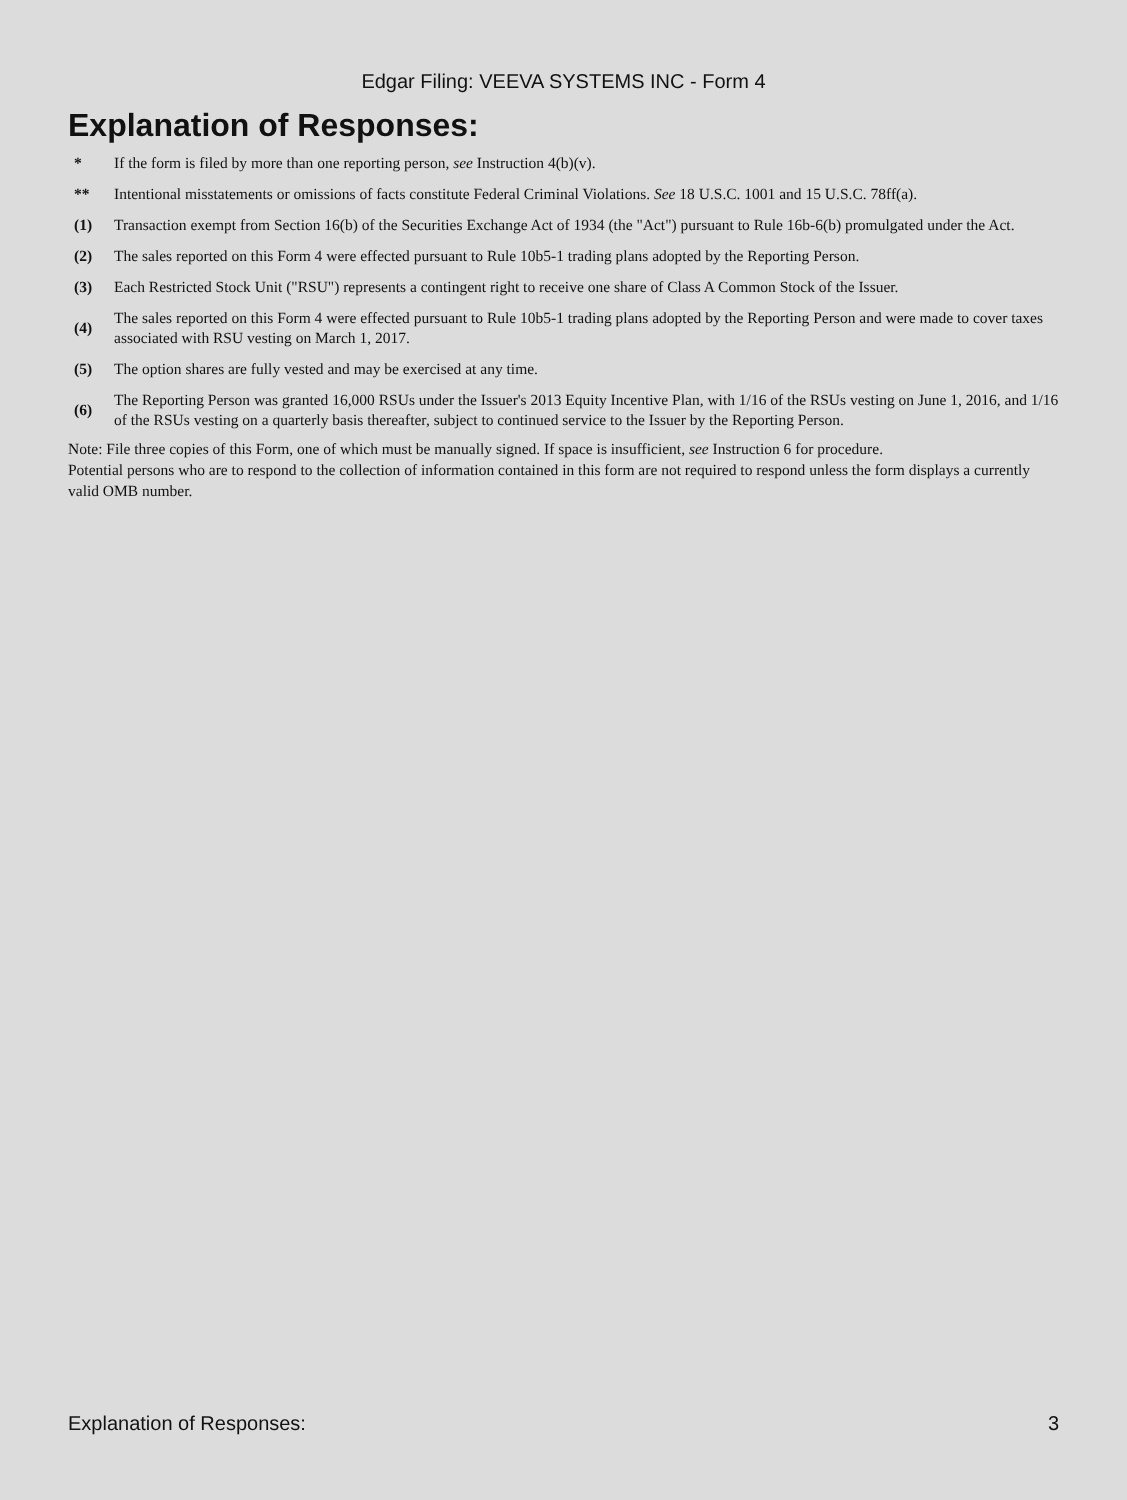Edgar Filing: VEEVA SYSTEMS INC - Form 4
Explanation of Responses:
| * | If the form is filed by more than one reporting person, see Instruction 4(b)(v). |
| ** | Intentional misstatements or omissions of facts constitute Federal Criminal Violations. See 18 U.S.C. 1001 and 15 U.S.C. 78ff(a). |
| (1) | Transaction exempt from Section 16(b) of the Securities Exchange Act of 1934 (the "Act") pursuant to Rule 16b-6(b) promulgated under the Act. |
| (2) | The sales reported on this Form 4 were effected pursuant to Rule 10b5-1 trading plans adopted by the Reporting Person. |
| (3) | Each Restricted Stock Unit ("RSU") represents a contingent right to receive one share of Class A Common Stock of the Issuer. |
| (4) | The sales reported on this Form 4 were effected pursuant to Rule 10b5-1 trading plans adopted by the Reporting Person and were made to cover taxes associated with RSU vesting on March 1, 2017. |
| (5) | The option shares are fully vested and may be exercised at any time. |
| (6) | The Reporting Person was granted 16,000 RSUs under the Issuer's 2013 Equity Incentive Plan, with 1/16 of the RSUs vesting on June 1, 2016, and 1/16 of the RSUs vesting on a quarterly basis thereafter, subject to continued service to the Issuer by the Reporting Person. |
Note: File three copies of this Form, one of which must be manually signed. If space is insufficient, see Instruction 6 for procedure.
Potential persons who are to respond to the collection of information contained in this form are not required to respond unless the form displays a currently valid OMB number.
Explanation of Responses: 3